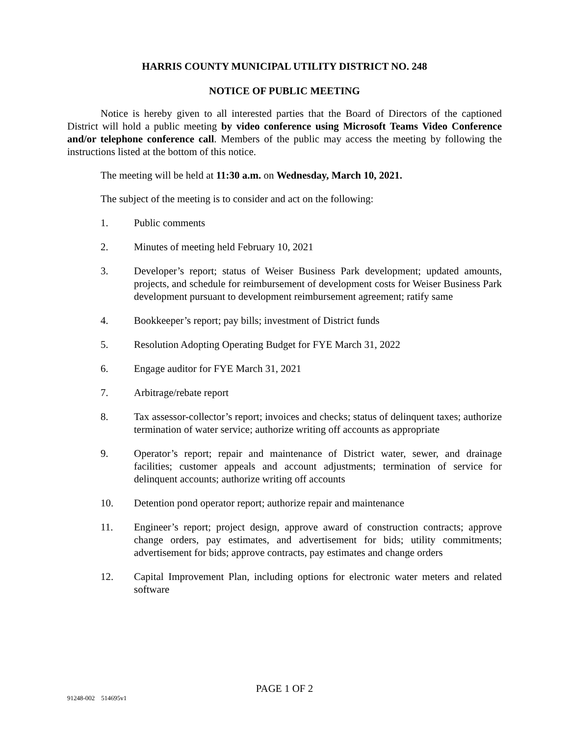HARRIS COUNTY MUNICIPAL UTILITY DISTRICT NO. 248
NOTICE OF PUBLIC MEETING
Notice is hereby given to all interested parties that the Board of Directors of the captioned District will hold a public meeting by video conference using Microsoft Teams Video Conference and/or telephone conference call. Members of the public may access the meeting by following the instructions listed at the bottom of this notice.
The meeting will be held at 11:30 a.m. on Wednesday, March 10, 2021.
The subject of the meeting is to consider and act on the following:
1. Public comments
2. Minutes of meeting held February 10, 2021
3. Developer’s report; status of Weiser Business Park development; updated amounts, projects, and schedule for reimbursement of development costs for Weiser Business Park development pursuant to development reimbursement agreement; ratify same
4. Bookkeeper’s report; pay bills; investment of District funds
5. Resolution Adopting Operating Budget for FYE March 31, 2022
6. Engage auditor for FYE March 31, 2021
7. Arbitrage/rebate report
8. Tax assessor-collector’s report; invoices and checks; status of delinquent taxes; authorize termination of water service; authorize writing off accounts as appropriate
9. Operator’s report; repair and maintenance of District water, sewer, and drainage facilities; customer appeals and account adjustments; termination of service for delinquent accounts; authorize writing off accounts
10. Detention pond operator report; authorize repair and maintenance
11. Engineer’s report; project design, approve award of construction contracts; approve change orders, pay estimates, and advertisement for bids; utility commitments; advertisement for bids; approve contracts, pay estimates and change orders
12. Capital Improvement Plan, including options for electronic water meters and related software
PAGE 1 OF 2
91248-002 514695v1